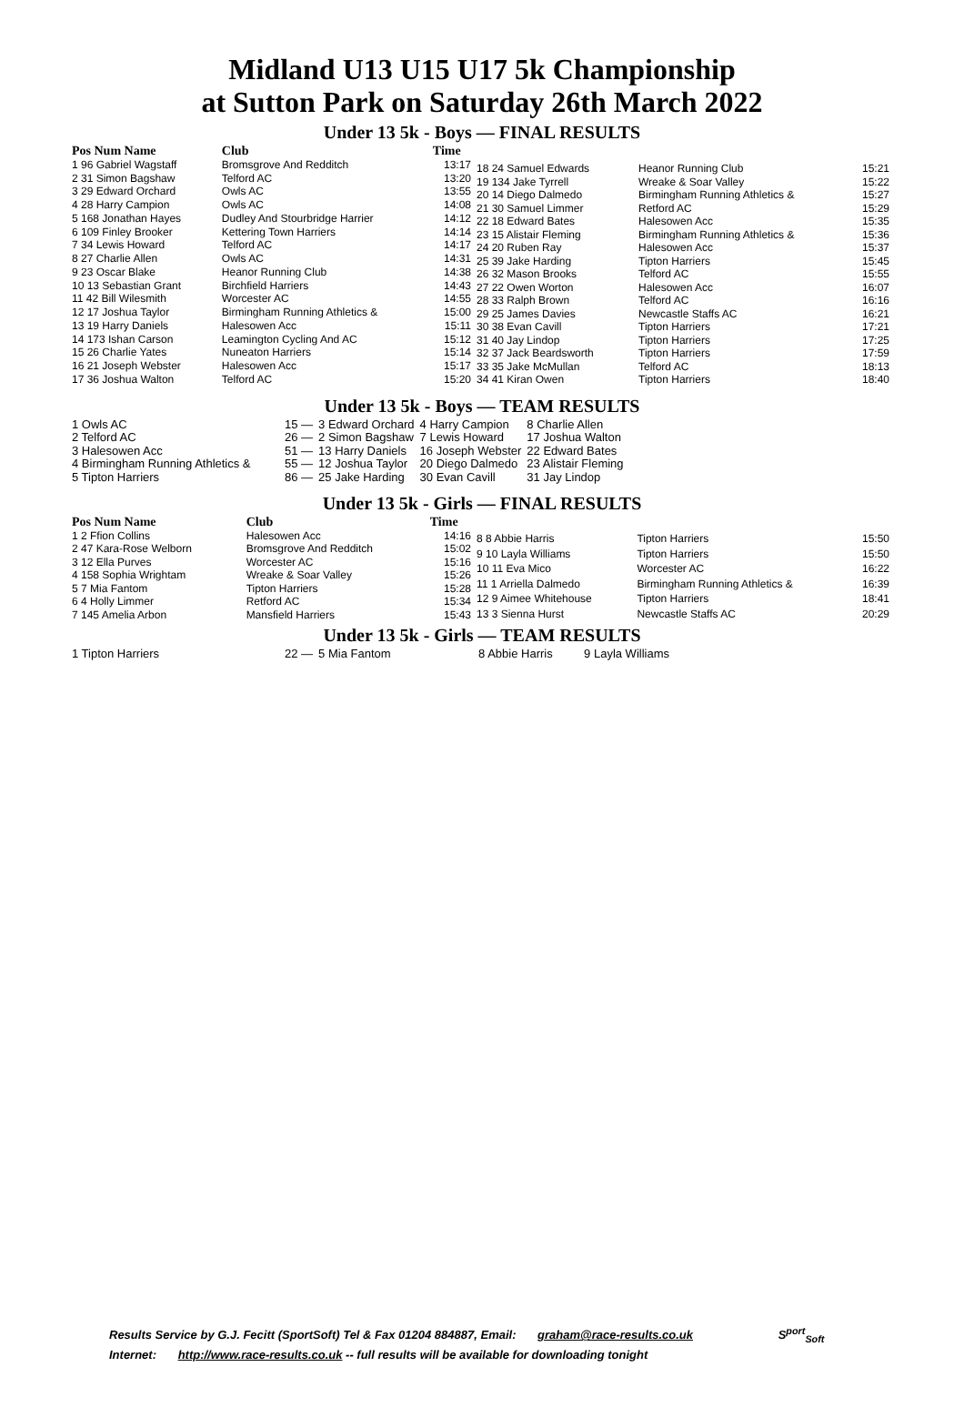Midland U13 U15 U17 5k Championship
at Sutton Park on Saturday 26th March 2022
Under 13 5k - Boys — FINAL RESULTS
| Pos Num Name | Club | Time |
| --- | --- | --- |
| 1 96 Gabriel Wagstaff | Bromsgrove And Redditch | 13:17 |
| 2 31 Simon Bagshaw | Telford AC | 13:20 |
| 3 29 Edward Orchard | Owls AC | 13:55 |
| 4 28 Harry Campion | Owls AC | 14:08 |
| 5 168 Jonathan Hayes | Dudley And Stourbridge Harrier | 14:12 |
| 6 109 Finley Brooker | Kettering Town Harriers | 14:14 |
| 7 34 Lewis Howard | Telford AC | 14:17 |
| 8 27 Charlie Allen | Owls AC | 14:31 |
| 9 23 Oscar Blake | Heanor Running Club | 14:38 |
| 10 13 Sebastian Grant | Birchfield Harriers | 14:43 |
| 11 42 Bill Wilesmith | Worcester AC | 14:55 |
| 12 17 Joshua Taylor | Birmingham Running Athletics & | 15:00 |
| 13 19 Harry Daniels | Halesowen Acc | 15:11 |
| 14 173 Ishan Carson | Leamington Cycling And AC | 15:12 |
| 15 26 Charlie Yates | Nuneaton Harriers | 15:14 |
| 16 21 Joseph Webster | Halesowen Acc | 15:17 |
| 17 36 Joshua Walton | Telford AC | 15:20 |
| 18 24 Samuel Edwards | Heanor Running Club | 15:21 |
| 19 134 Jake Tyrrell | Wreake & Soar Valley | 15:22 |
| 20 14 Diego Dalmedo | Birmingham Running Athletics & | 15:27 |
| 21 30 Samuel Limmer | Retford AC | 15:29 |
| 22 18 Edward Bates | Halesowen Acc | 15:35 |
| 23 15 Alistair Fleming | Birmingham Running Athletics & | 15:36 |
| 24 20 Ruben Ray | Halesowen Acc | 15:37 |
| 25 39 Jake Harding | Tipton Harriers | 15:45 |
| 26 32 Mason Brooks | Telford AC | 15:55 |
| 27 22 Owen Worton | Halesowen Acc | 16:07 |
| 28 33 Ralph Brown | Telford AC | 16:16 |
| 29 25 James Davies | Newcastle Staffs AC | 16:21 |
| 30 38 Evan Cavill | Tipton Harriers | 17:21 |
| 31 40 Jay Lindop | Tipton Harriers | 17:25 |
| 32 37 Jack Beardsworth | Tipton Harriers | 17:59 |
| 33 35 Jake McMullan | Telford AC | 18:13 |
| 34 41 Kiran Owen | Tipton Harriers | 18:40 |
Under 13 5k - Boys — TEAM RESULTS
| 1 Owls AC | 15 — | 3 Edward Orchard | 4 Harry Campion | 8 Charlie Allen |
| 2 Telford AC | 26 — | 2 Simon Bagshaw | 7 Lewis Howard | 17 Joshua Walton |
| 3 Halesowen Acc | 51 — | 13 Harry Daniels | 16 Joseph Webster | 22 Edward Bates |
| 4 Birmingham Running Athletics & | 55 — | 12 Joshua Taylor | 20 Diego Dalmedo | 23 Alistair Fleming |
| 5 Tipton Harriers | 86 — | 25 Jake Harding | 30 Evan Cavill | 31 Jay Lindop |
Under 13 5k - Girls — FINAL RESULTS
| Pos Num Name | Club | Time |
| --- | --- | --- |
| 1 2 Ffion Collins | Halesowen Acc | 14:16 |
| 2 47 Kara-Rose Welborn | Bromsgrove And Redditch | 15:02 |
| 3 12 Ella Purves | Worcester AC | 15:16 |
| 4 158 Sophia Wrightam | Wreake & Soar Valley | 15:26 |
| 5 7 Mia Fantom | Tipton Harriers | 15:28 |
| 6 4 Holly Limmer | Retford AC | 15:34 |
| 7 145 Amelia Arbon | Mansfield Harriers | 15:43 |
| 8 8 Abbie Harris | Tipton Harriers | 15:50 |
| 9 10 Layla Williams | Tipton Harriers | 15:50 |
| 10 11 Eva Mico | Worcester AC | 16:22 |
| 11 1 Arriella Dalmedo | Birmingham Running Athletics & | 16:39 |
| 12 9 Aimee Whitehouse | Tipton Harriers | 18:41 |
| 13 3 Sienna Hurst | Newcastle Staffs AC | 20:29 |
Under 13 5k - Girls — TEAM RESULTS
| 1 Tipton Harriers | 22 — | 5 Mia Fantom | 8 Abbie Harris | 9 Layla Williams |
Results Service by G.J. Fecitt (SportSoft) Tel & Fax 01204 884887, Email: graham@race-results.co.uk S<sup>port</sup><sub>Soft</sub>
Internet: http://www.race-results.co.uk -- full results will be available for downloading tonight